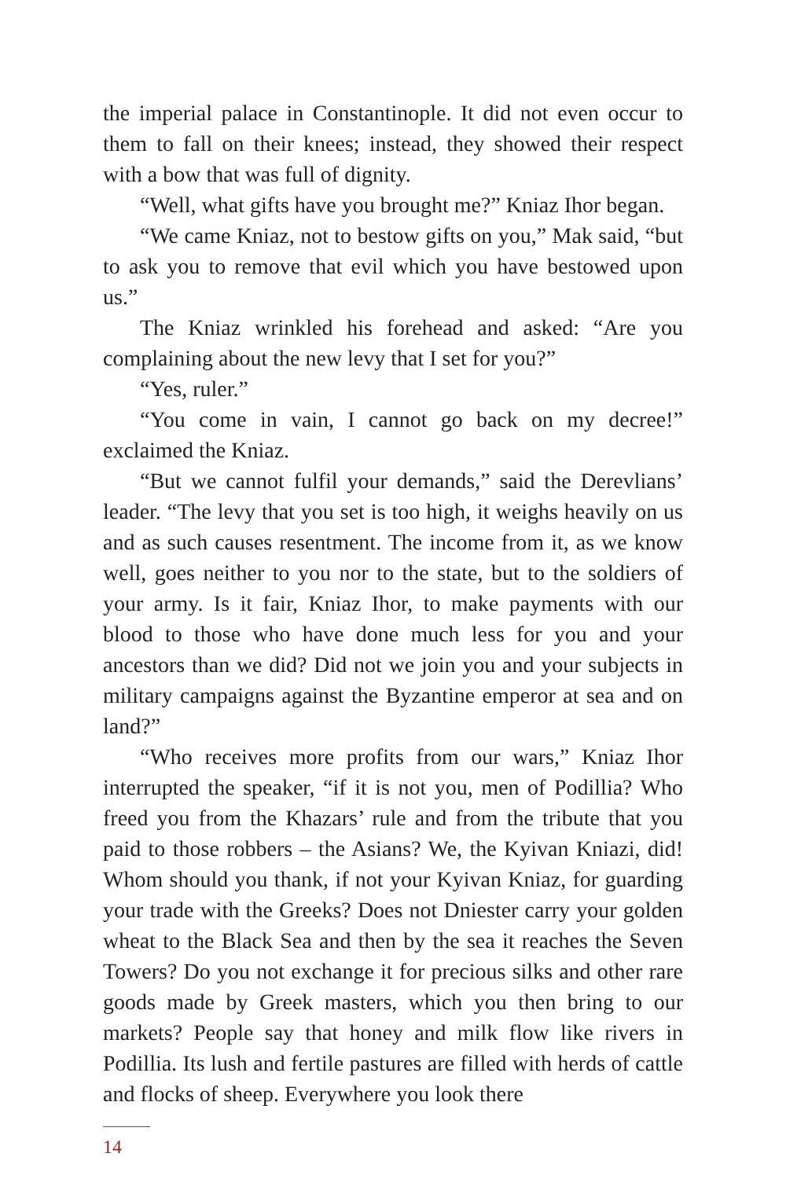the imperial palace in Constantinople. It did not even occur to them to fall on their knees; instead, they showed their respect with a bow that was full of dignity.
“Well, what gifts have you brought me?” Kniaz Ihor began.
“We came Kniaz, not to bestow gifts on you,” Mak said, “but to ask you to remove that evil which you have bestowed upon us.”
The Kniaz wrinkled his forehead and asked: “Are you complaining about the new levy that I set for you?”
“Yes, ruler.”
“You come in vain, I cannot go back on my decree!” exclaimed the Kniaz.
“But we cannot fulfil your demands,” said the Derevlians’ leader. “The levy that you set is too high, it weighs heavily on us and as such causes resentment. The income from it, as we know well, goes neither to you nor to the state, but to the soldiers of your army. Is it fair, Kniaz Ihor, to make payments with our blood to those who have done much less for you and your ancestors than we did? Did not we join you and your subjects in military campaigns against the Byzantine emperor at sea and on land?”
“Who receives more profits from our wars,” Kniaz Ihor interrupted the speaker, “if it is not you, men of Podillia? Who freed you from the Khazars’ rule and from the tribute that you paid to those robbers – the Asians? We, the Kyivan Kniazi, did! Whom should you thank, if not your Kyivan Kniaz, for guarding your trade with the Greeks? Does not Dniester carry your golden wheat to the Black Sea and then by the sea it reaches the Seven Towers? Do you not exchange it for precious silks and other rare goods made by Greek masters, which you then bring to our markets? People say that honey and milk flow like rivers in Podillia. Its lush and fertile pastures are filled with herds of cattle and flocks of sheep. Everywhere you look there
14